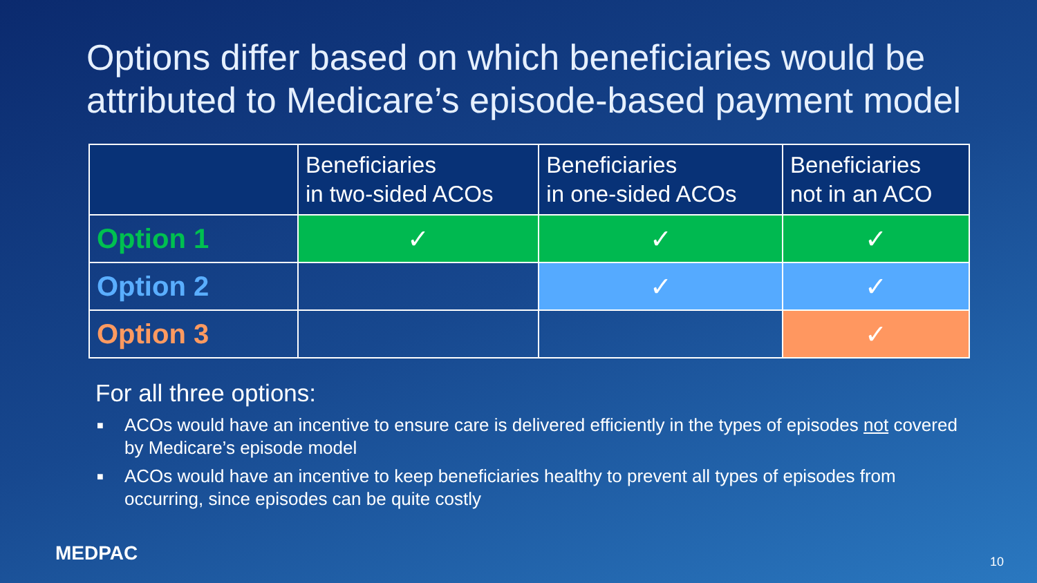Options differ based on which beneficiaries would be attributed to Medicare’s episode-based payment model
| | Beneficiaries in two-sided ACOs | Beneficiaries in one-sided ACOs | Beneficiaries not in an ACO |
| --- | --- | --- | --- |
| Option 1 | ✓ | ✓ | ✓ |
| Option 2 | | ✓ | ✓ |
| Option 3 | | | ✓ |
For all three options:
■ ACOs would have an incentive to ensure care is delivered efficiently in the types of episodes not covered by Medicare’s episode model
■ ACOs would have an incentive to keep beneficiaries healthy to prevent all types of episodes from occurring, since episodes can be quite costly
MEDPAC 10